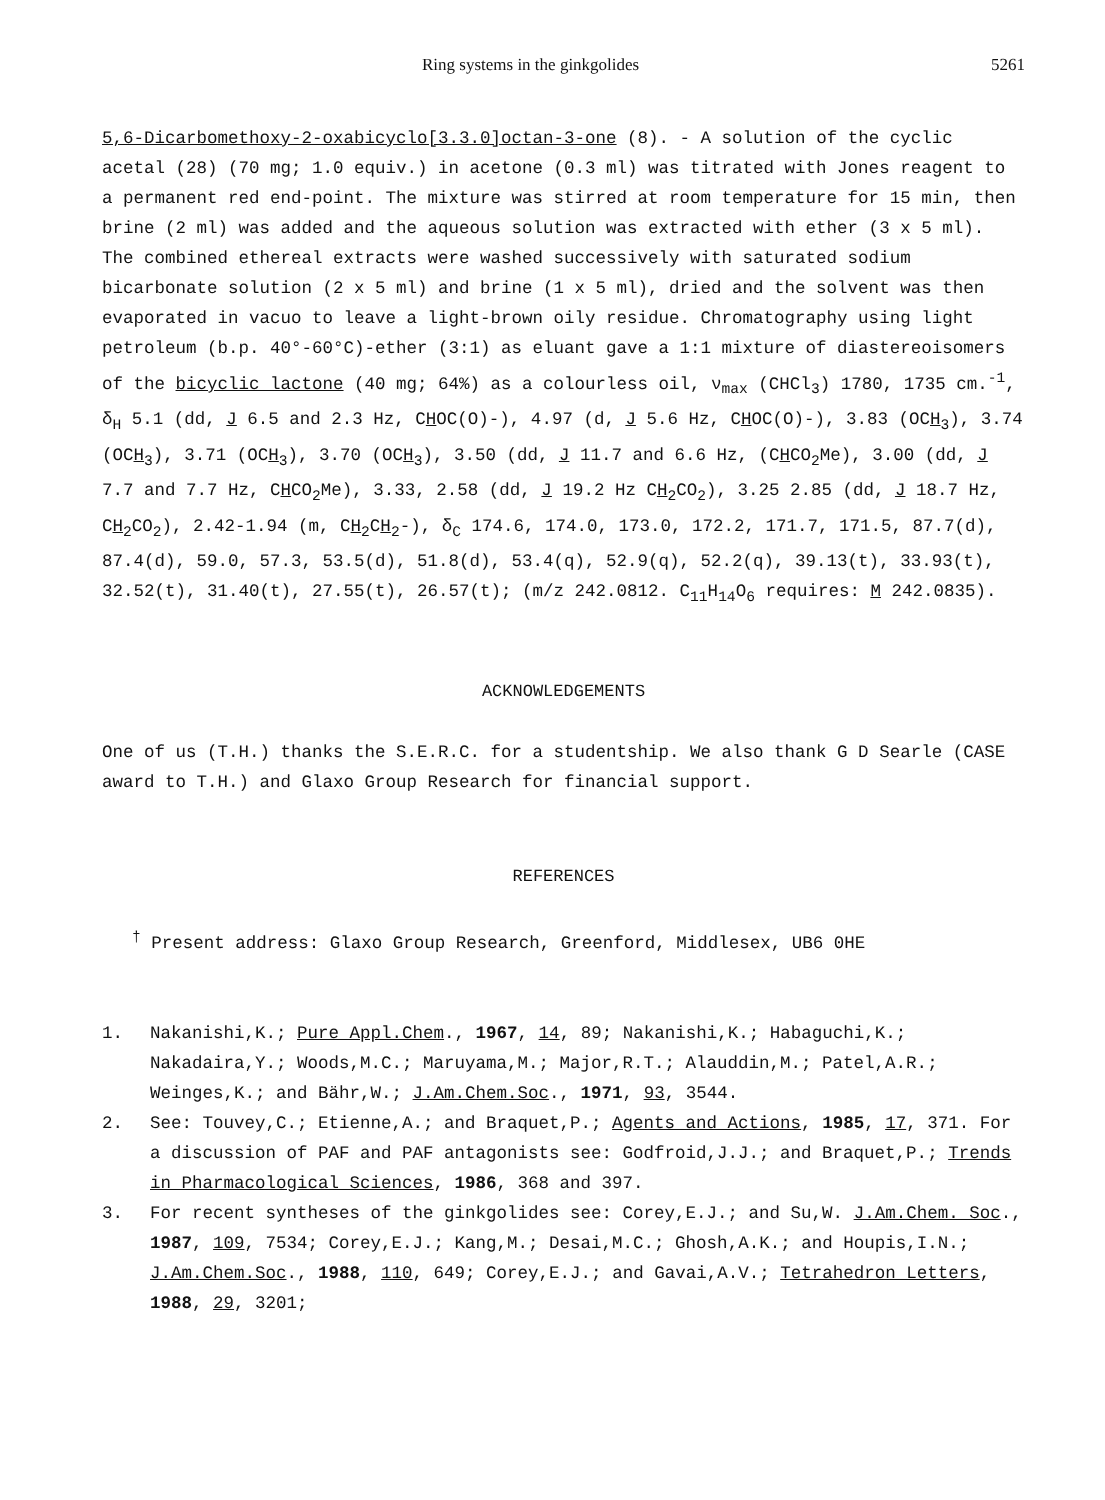Ring systems in the ginkgolides 5261
5,6-Dicarbomethoxy-2-oxabicyclo[3.3.0]octan-3-one (8). - A solution of the cyclic acetal (28) (70 mg; 1.0 equiv.) in acetone (0.3 ml) was titrated with Jones reagent to a permanent red end-point. The mixture was stirred at room temperature for 15 min, then brine (2 ml) was added and the aqueous solution was extracted with ether (3 x 5 ml). The combined ethereal extracts were washed successively with saturated sodium bicarbonate solution (2 x 5 ml) and brine (1 x 5 ml), dried and the solvent was then evaporated in vacuo to leave a light-brown oily residue. Chromatography using light petroleum (b.p. 40°-60°C)-ether (3:1) as eluant gave a 1:1 mixture of diastereoisomers of the bicyclic lactone (40 mg; 64%) as a colourless oil, ν<sub>max</sub> (CHCl<sub>3</sub>) 1780, 1735 cm.<sup>-1</sup>, δ<sub>H</sub> 5.1 (dd, J 6.5 and 2.3 Hz, CHOC(O)-), 4.97 (d, J 5.6 Hz, CHOC(O)-), 3.83 (OCH<sub>3</sub>), 3.74 (OCH<sub>3</sub>), 3.71 (OCH<sub>3</sub>), 3.70 (OCH<sub>3</sub>), 3.50 (dd, J 11.7 and 6.6 Hz, (CHCO<sub>2</sub>Me), 3.00 (dd, J 7.7 and 7.7 Hz, CHCO<sub>2</sub>Me), 3.33, 2.58 (dd, J 19.2 Hz CH<sub>2</sub>CO<sub>2</sub>), 3.25 2.85 (dd, J 18.7 Hz, CH<sub>2</sub>CO<sub>2</sub>), 2.42-1.94 (m, CH<sub>2</sub>CH<sub>2</sub>-), δ<sub>C</sub> 174.6, 174.0, 173.0, 172.2, 171.7, 171.5, 87.7(d), 87.4(d), 59.0, 57.3, 53.5(d), 51.8(d), 53.4(q), 52.9(q), 52.2(q), 39.13(t), 33.93(t), 32.52(t), 31.40(t), 27.55(t), 26.57(t); (m/z 242.0812. C<sub>11</sub>H<sub>14</sub>O<sub>6</sub> requires: M 242.0835).
ACKNOWLEDGEMENTS
One of us (T.H.) thanks the S.E.R.C. for a studentship. We also thank G D Searle (CASE award to T.H.) and Glaxo Group Research for financial support.
REFERENCES
<sup>†</sup> Present address: Glaxo Group Research, Greenford, Middlesex, UB6 0HE
1. Nakanishi,K.; Pure Appl.Chem., 1967, 14, 89; Nakanishi,K.; Habaguchi,K.; Nakadaira,Y.; Woods,M.C.; Maruyama,M.; Major,R.T.; Alauddin,M.; Patel,A.R.; Weinges,K.; and Bähr,W.; J.Am.Chem.Soc., 1971, 93, 3544.
2. See: Touvey,C.; Etienne,A.; and Braquet,P.; Agents and Actions, 1985, 17, 371. For a discussion of PAF and PAF antagonists see: Godfroid,J.J.; and Braquet,P.; Trends in Pharmacological Sciences, 1986, 368 and 397.
3. For recent syntheses of the ginkgolides see: Corey,E.J.; and Su,W. J.Am.Chem. Soc., 1987, 109, 7534; Corey,E.J.; Kang,M.; Desai,M.C.; Ghosh,A.K.; and Houpis,I.N.; J.Am.Chem.Soc., 1988, 110, 649; Corey,E.J.; and Gavai,A.V.; Tetrahedron Letters, 1988, 29, 3201;